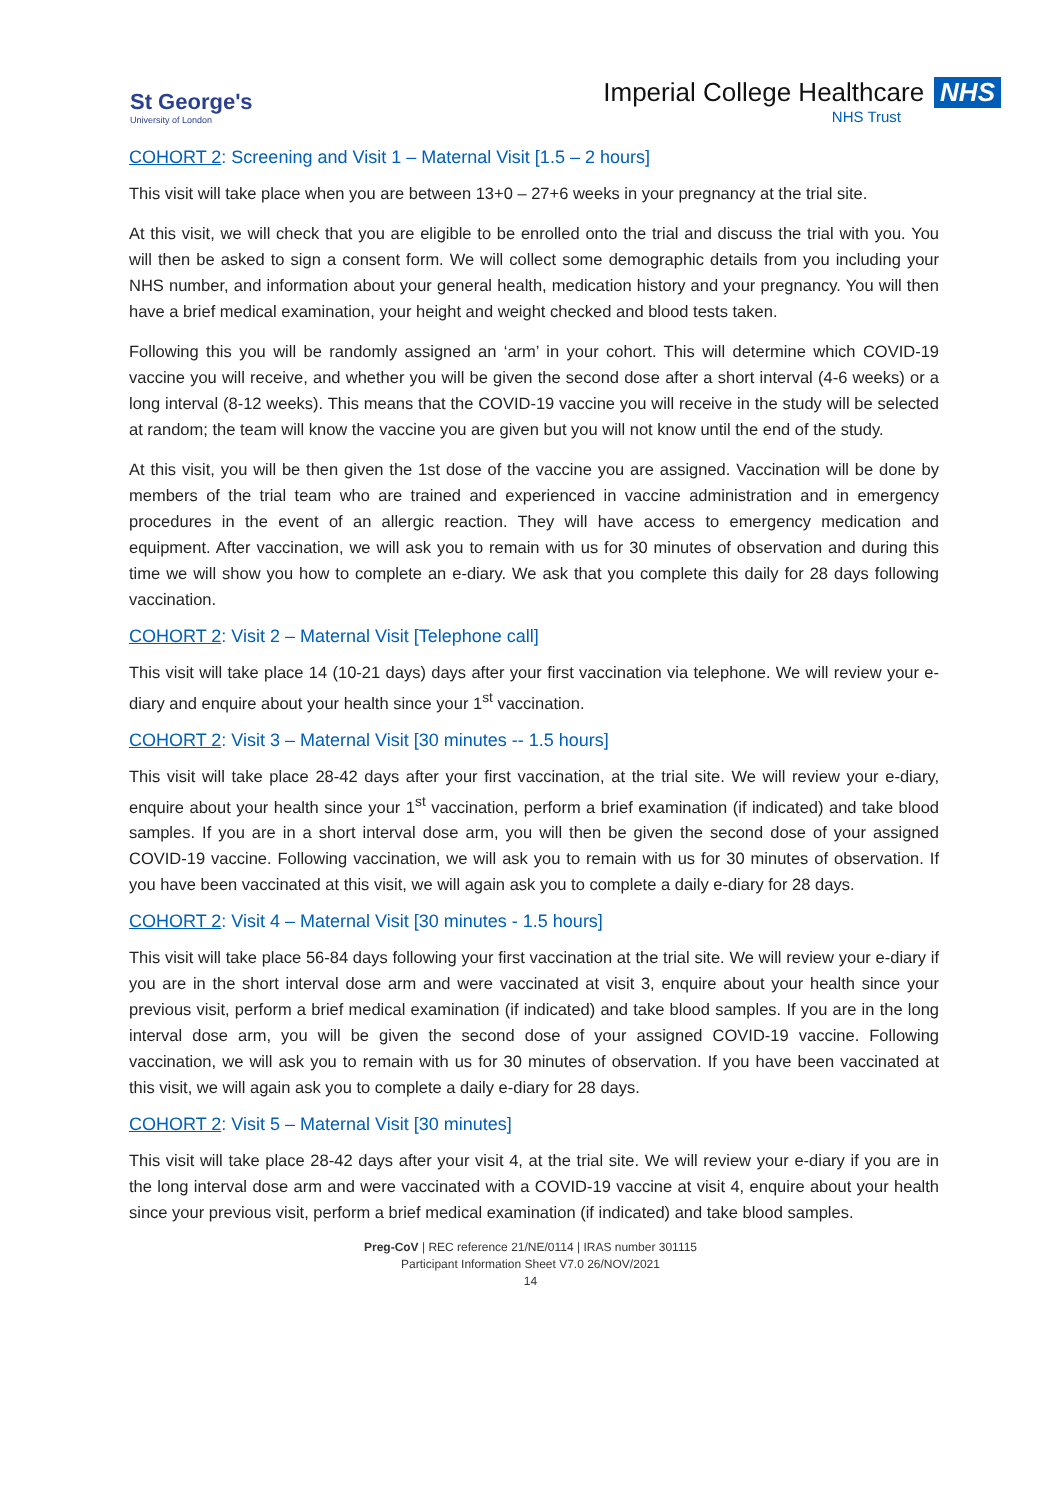St George's
University of London
Imperial College Healthcare NHS
NHS Trust
COHORT 2: Screening and Visit 1 – Maternal Visit [1.5 – 2 hours]
This visit will take place when you are between 13+0 – 27+6 weeks in your pregnancy at the trial site.
At this visit, we will check that you are eligible to be enrolled onto the trial and discuss the trial with you. You will then be asked to sign a consent form. We will collect some demographic details from you including your NHS number, and information about your general health, medication history and your pregnancy. You will then have a brief medical examination, your height and weight checked and blood tests taken.
Following this you will be randomly assigned an ‘arm’ in your cohort. This will determine which COVID-19 vaccine you will receive, and whether you will be given the second dose after a short interval (4-6 weeks) or a long interval (8-12 weeks). This means that the COVID-19 vaccine you will receive in the study will be selected at random; the team will know the vaccine you are given but you will not know until the end of the study.
At this visit, you will be then given the 1st dose of the vaccine you are assigned. Vaccination will be done by members of the trial team who are trained and experienced in vaccine administration and in emergency procedures in the event of an allergic reaction. They will have access to emergency medication and equipment. After vaccination, we will ask you to remain with us for 30 minutes of observation and during this time we will show you how to complete an e-diary. We ask that you complete this daily for 28 days following vaccination.
COHORT 2: Visit 2 – Maternal Visit [Telephone call]
This visit will take place 14 (10-21 days) days after your first vaccination via telephone. We will review your e-diary and enquire about your health since your 1<sup>st</sup> vaccination.
COHORT 2: Visit 3 – Maternal Visit [30 minutes -- 1.5 hours]
This visit will take place 28-42 days after your first vaccination, at the trial site. We will review your e-diary, enquire about your health since your 1<sup>st</sup> vaccination, perform a brief examination (if indicated) and take blood samples. If you are in a short interval dose arm, you will then be given the second dose of your assigned COVID-19 vaccine. Following vaccination, we will ask you to remain with us for 30 minutes of observation. If you have been vaccinated at this visit, we will again ask you to complete a daily e-diary for 28 days.
COHORT 2: Visit 4 – Maternal Visit [30 minutes - 1.5 hours]
This visit will take place 56-84 days following your first vaccination at the trial site. We will review your e-diary if you are in the short interval dose arm and were vaccinated at visit 3, enquire about your health since your previous visit, perform a brief medical examination (if indicated) and take blood samples. If you are in the long interval dose arm, you will be given the second dose of your assigned COVID-19 vaccine. Following vaccination, we will ask you to remain with us for 30 minutes of observation. If you have been vaccinated at this visit, we will again ask you to complete a daily e-diary for 28 days.
COHORT 2: Visit 5 – Maternal Visit [30 minutes]
This visit will take place 28-42 days after your visit 4, at the trial site. We will review your e-diary if you are in the long interval dose arm and were vaccinated with a COVID-19 vaccine at visit 4, enquire about your health since your previous visit, perform a brief medical examination (if indicated) and take blood samples.
Preg-CoV | REC reference 21/NE/0114 | IRAS number 301115
Participant Information Sheet V7.0 26/NOV/2021
14